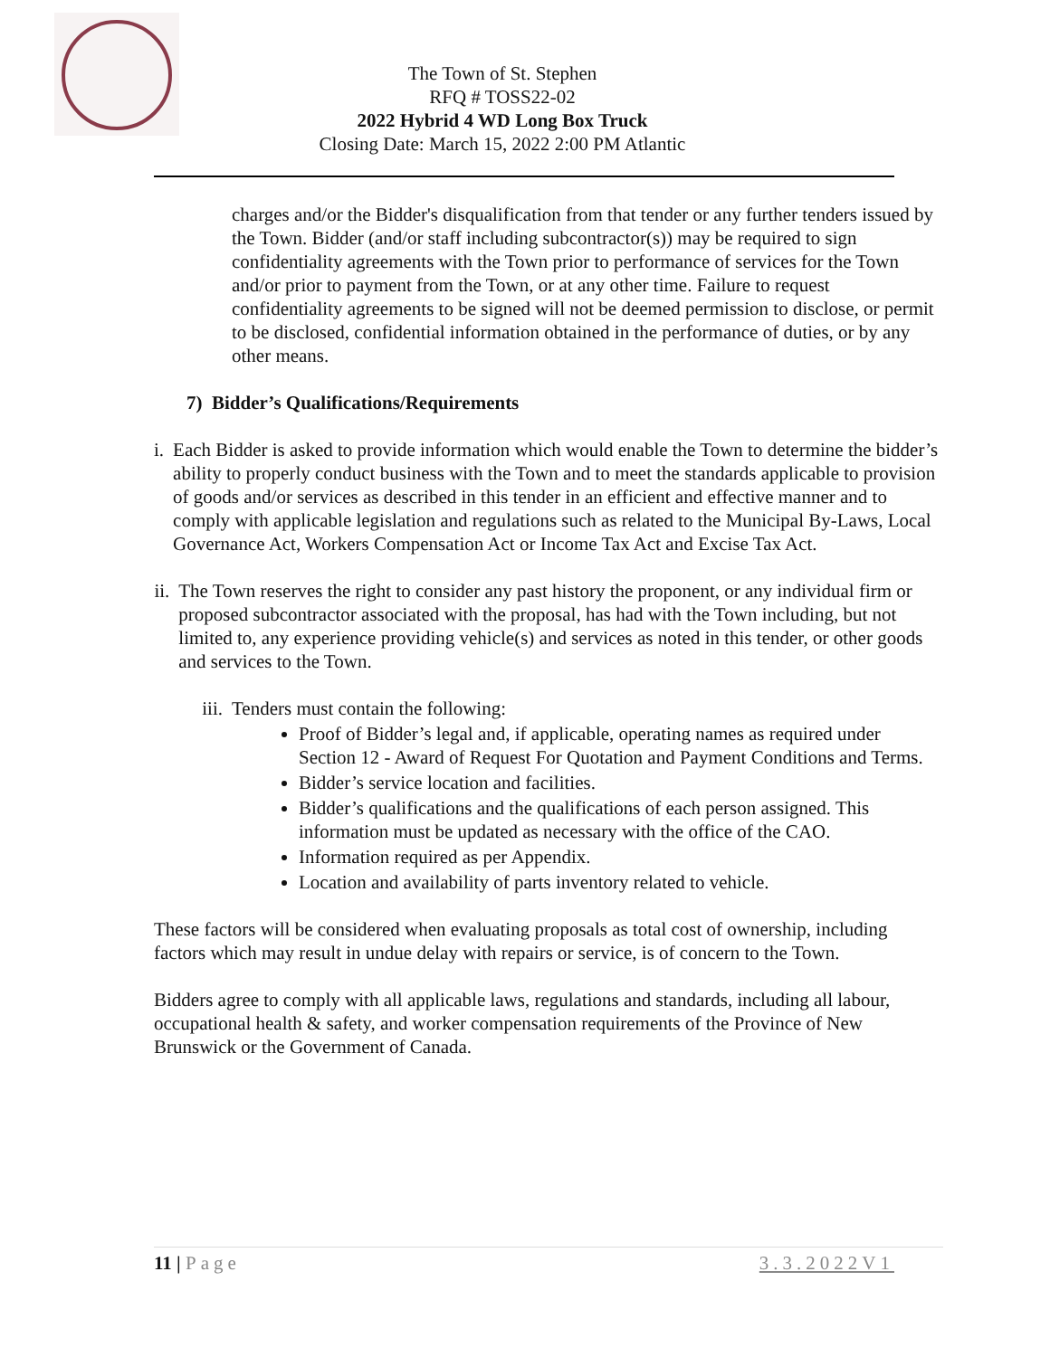The Town of St. Stephen
RFQ # TOSS22-02
2022 Hybrid 4 WD Long Box Truck
Closing Date: March 15, 2022 2:00 PM Atlantic
charges and/or the Bidder's disqualification from that tender or any further tenders issued by the Town. Bidder (and/or staff including subcontractor(s)) may be required to sign confidentiality agreements with the Town prior to performance of services for the Town and/or prior to payment from the Town, or at any other time. Failure to request confidentiality agreements to be signed will not be deemed permission to disclose, or permit to be disclosed, confidential information obtained in the performance of duties, or by any other means.
7) Bidder’s Qualifications/Requirements
i. Each Bidder is asked to provide information which would enable the Town to determine the bidder’s ability to properly conduct business with the Town and to meet the standards applicable to provision of goods and/or services as described in this tender in an efficient and effective manner and to comply with applicable legislation and regulations such as related to the Municipal By-Laws, Local Governance Act, Workers Compensation Act or Income Tax Act and Excise Tax Act.
ii. The Town reserves the right to consider any past history the proponent, or any individual firm or proposed subcontractor associated with the proposal, has had with the Town including, but not limited to, any experience providing vehicle(s) and services as noted in this tender, or other goods and services to the Town.
iii. Tenders must contain the following:
Proof of Bidder’s legal and, if applicable, operating names as required under Section 12 - Award of Request For Quotation and Payment Conditions and Terms.
Bidder’s service location and facilities.
Bidder’s qualifications and the qualifications of each person assigned. This information must be updated as necessary with the office of the CAO.
Information required as per Appendix.
Location and availability of parts inventory related to vehicle.
These factors will be considered when evaluating proposals as total cost of ownership, including factors which may result in undue delay with repairs or service, is of concern to the Town.
Bidders agree to comply with all applicable laws, regulations and standards, including all labour, occupational health & safety, and worker compensation requirements of the Province of New Brunswick or the Government of Canada.
11 | Page 3.3.2022V1